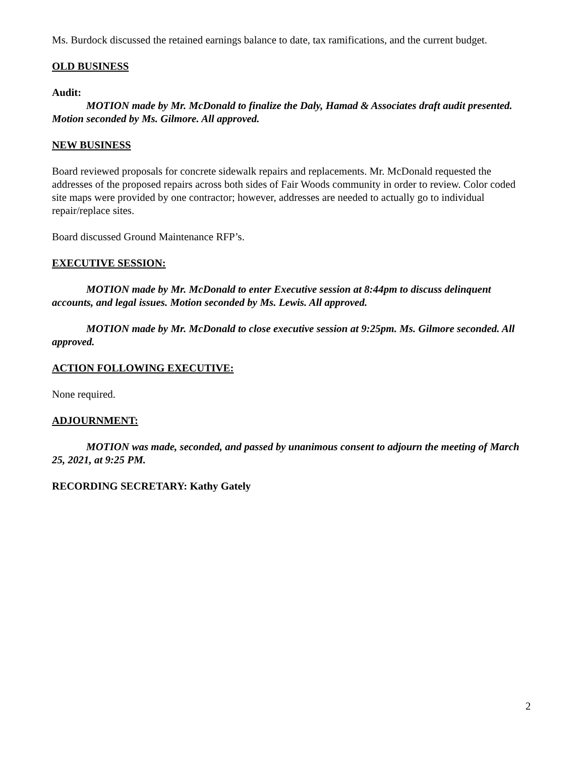Ms. Burdock discussed the retained earnings balance to date, tax ramifications, and the current budget.
OLD BUSINESS
Audit:
MOTION made by Mr. McDonald to finalize the Daly, Hamad & Associates draft audit presented. Motion seconded by Ms. Gilmore. All approved.
NEW BUSINESS
Board reviewed proposals for concrete sidewalk repairs and replacements. Mr. McDonald requested the addresses of the proposed repairs across both sides of Fair Woods community in order to review. Color coded site maps were provided by one contractor; however, addresses are needed to actually go to individual repair/replace sites.
Board discussed Ground Maintenance RFP’s.
EXECUTIVE SESSION:
MOTION made by Mr. McDonald to enter Executive session at 8:44pm to discuss delinquent accounts, and legal issues. Motion seconded by Ms. Lewis. All approved.
MOTION made by Mr. McDonald to close executive session at 9:25pm. Ms. Gilmore seconded. All approved.
ACTION FOLLOWING EXECUTIVE:
None required.
ADJOURNMENT:
MOTION was made, seconded, and passed by unanimous consent to adjourn the meeting of March 25, 2021, at 9:25 PM.
RECORDING SECRETARY: Kathy Gately
2